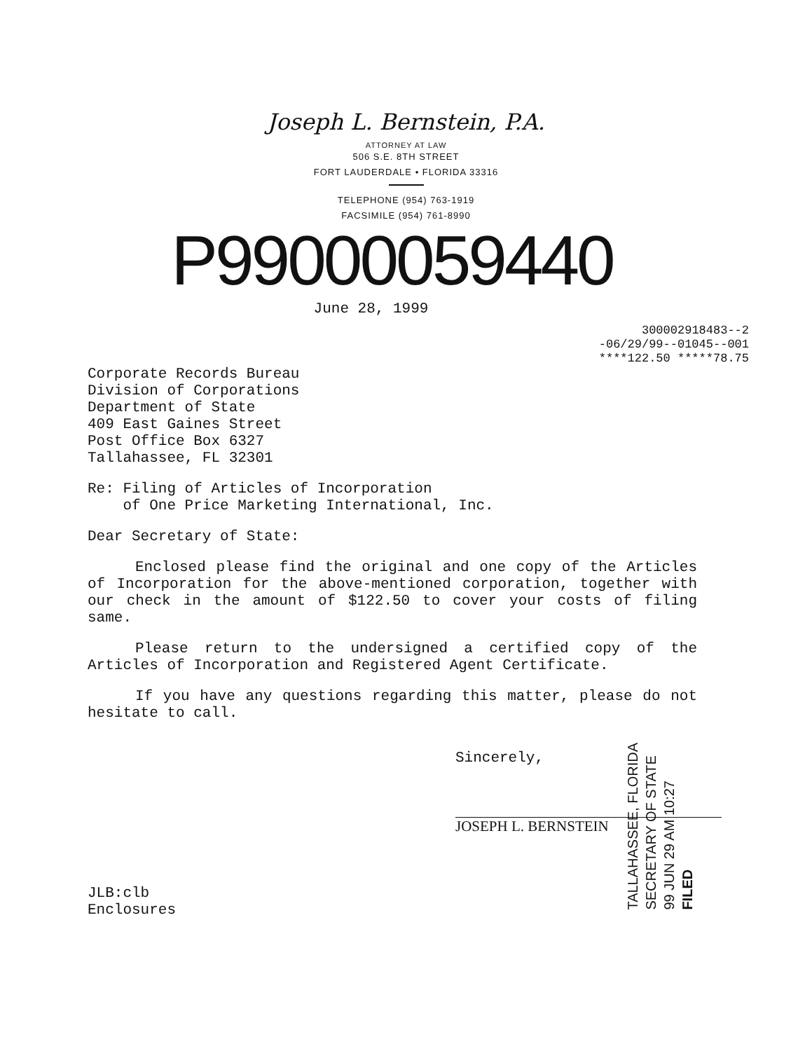Joseph L. Bernstein, P.A.
ATTORNEY AT LAW
506 S.E. 8TH STREET
FORT LAUDERDALE • FLORIDA 33316
TELEPHONE (954) 763-1919
FACSIMILE (954) 761-8990
P99000059440
June 28, 1999
300002918483--2
-06/29/99--01045--001
****122.50 *****78.75
Corporate Records Bureau
Division of Corporations
Department of State
409 East Gaines Street
Post Office Box 6327
Tallahassee, FL 32301
Re: Filing of Articles of Incorporation
of One Price Marketing International, Inc.
Dear Secretary of State:
Enclosed please find the original and one copy of the Articles of Incorporation for the above-mentioned corporation, together with our check in the amount of $122.50 to cover your costs of filing same.
Please return to the undersigned a certified copy of the Articles of Incorporation and Registered Agent Certificate.
If you have any questions regarding this matter, please do not hesitate to call.
Sincerely,
JOSEPH L. BERNSTEIN
JLB:clb
Enclosures
TALLAHASSEE, FLORIDA
SECRETARY OF STATE
99 JUN 29 AM 10:27
FILED